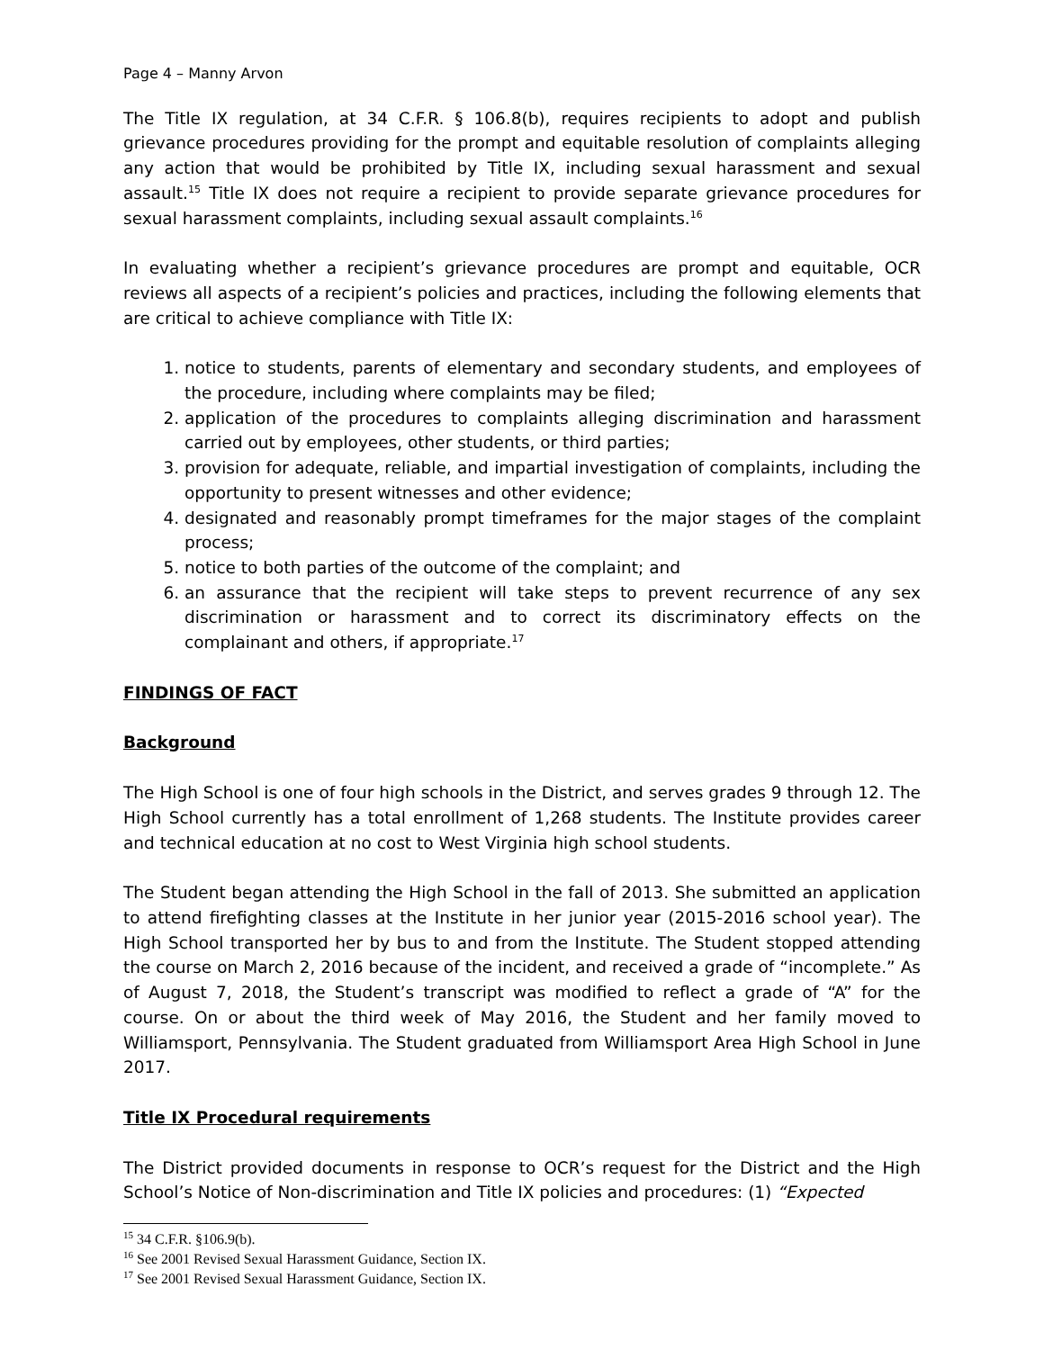Page 4 – Manny Arvon
The Title IX regulation, at 34 C.F.R. § 106.8(b), requires recipients to adopt and publish grievance procedures providing for the prompt and equitable resolution of complaints alleging any action that would be prohibited by Title IX, including sexual harassment and sexual assault.<sup>15</sup> Title IX does not require a recipient to provide separate grievance procedures for sexual harassment complaints, including sexual assault complaints.<sup>16</sup>
In evaluating whether a recipient’s grievance procedures are prompt and equitable, OCR reviews all aspects of a recipient’s policies and practices, including the following elements that are critical to achieve compliance with Title IX:
1. notice to students, parents of elementary and secondary students, and employees of the procedure, including where complaints may be filed;
2. application of the procedures to complaints alleging discrimination and harassment carried out by employees, other students, or third parties;
3. provision for adequate, reliable, and impartial investigation of complaints, including the opportunity to present witnesses and other evidence;
4. designated and reasonably prompt timeframes for the major stages of the complaint process;
5. notice to both parties of the outcome of the complaint; and
6. an assurance that the recipient will take steps to prevent recurrence of any sex discrimination or harassment and to correct its discriminatory effects on the complainant and others, if appropriate.<sup>17</sup>
FINDINGS OF FACT
Background
The High School is one of four high schools in the District, and serves grades 9 through 12. The High School currently has a total enrollment of 1,268 students. The Institute provides career and technical education at no cost to West Virginia high school students.
The Student began attending the High School in the fall of 2013. She submitted an application to attend firefighting classes at the Institute in her junior year (2015-2016 school year). The High School transported her by bus to and from the Institute. The Student stopped attending the course on March 2, 2016 because of the incident, and received a grade of “incomplete.” As of August 7, 2018, the Student’s transcript was modified to reflect a grade of “A” for the course. On or about the third week of May 2016, the Student and her family moved to Williamsport, Pennsylvania. The Student graduated from Williamsport Area High School in June 2017.
Title IX Procedural requirements
The District provided documents in response to OCR’s request for the District and the High School’s Notice of Non-discrimination and Title IX policies and procedures: (1) “Expected
<sup>15</sup> 34 C.F.R. §106.9(b).
<sup>16</sup> See 2001 Revised Sexual Harassment Guidance, Section IX.
<sup>17</sup> See 2001 Revised Sexual Harassment Guidance, Section IX.